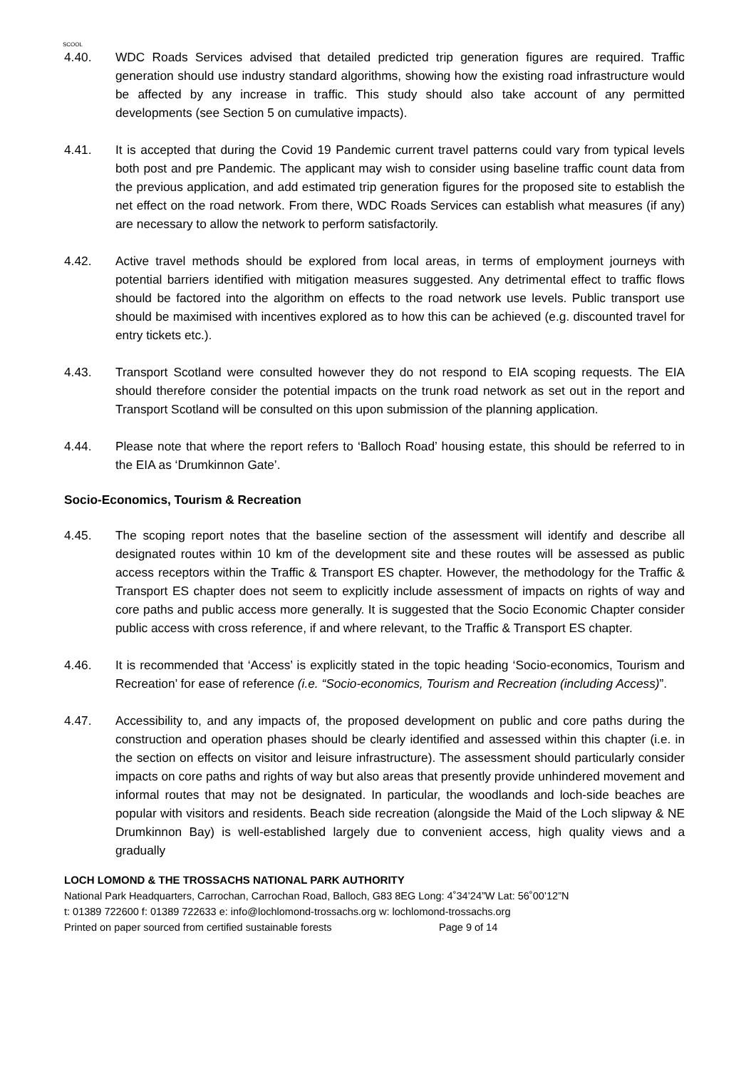SCOOL
4.40. WDC Roads Services advised that detailed predicted trip generation figures are required. Traffic generation should use industry standard algorithms, showing how the existing road infrastructure would be affected by any increase in traffic. This study should also take account of any permitted developments (see Section 5 on cumulative impacts).
4.41. It is accepted that during the Covid 19 Pandemic current travel patterns could vary from typical levels both post and pre Pandemic. The applicant may wish to consider using baseline traffic count data from the previous application, and add estimated trip generation figures for the proposed site to establish the net effect on the road network. From there, WDC Roads Services can establish what measures (if any) are necessary to allow the network to perform satisfactorily.
4.42. Active travel methods should be explored from local areas, in terms of employment journeys with potential barriers identified with mitigation measures suggested. Any detrimental effect to traffic flows should be factored into the algorithm on effects to the road network use levels. Public transport use should be maximised with incentives explored as to how this can be achieved (e.g. discounted travel for entry tickets etc.).
4.43. Transport Scotland were consulted however they do not respond to EIA scoping requests. The EIA should therefore consider the potential impacts on the trunk road network as set out in the report and Transport Scotland will be consulted on this upon submission of the planning application.
4.44. Please note that where the report refers to ‘Balloch Road’ housing estate, this should be referred to in the EIA as ‘Drumkinnon Gate’.
Socio-Economics, Tourism & Recreation
4.45. The scoping report notes that the baseline section of the assessment will identify and describe all designated routes within 10 km of the development site and these routes will be assessed as public access receptors within the Traffic & Transport ES chapter. However, the methodology for the Traffic & Transport ES chapter does not seem to explicitly include assessment of impacts on rights of way and core paths and public access more generally. It is suggested that the Socio Economic Chapter consider public access with cross reference, if and where relevant, to the Traffic & Transport ES chapter.
4.46. It is recommended that ‘Access’ is explicitly stated in the topic heading ‘Socio-economics, Tourism and Recreation’ for ease of reference (i.e. “Socio-economics, Tourism and Recreation (including Access)”.
4.47. Accessibility to, and any impacts of, the proposed development on public and core paths during the construction and operation phases should be clearly identified and assessed within this chapter (i.e. in the section on effects on visitor and leisure infrastructure). The assessment should particularly consider impacts on core paths and rights of way but also areas that presently provide unhindered movement and informal routes that may not be designated. In particular, the woodlands and loch-side beaches are popular with visitors and residents. Beach side recreation (alongside the Maid of the Loch slipway & NE Drumkinnon Bay) is well-established largely due to convenient access, high quality views and a gradually
LOCH LOMOND & THE TROSSACHS NATIONAL PARK AUTHORITY
National Park Headquarters, Carrochan, Carrochan Road, Balloch, G83 8EG Long: 4˚34’24”W Lat: 56˚00’12”N
t: 01389 722600 f: 01389 722633 e: info@lochlomond-trossachs.org w: lochlomond-trossachs.org
Printed on paper sourced from certified sustainable forests Page 9 of 14